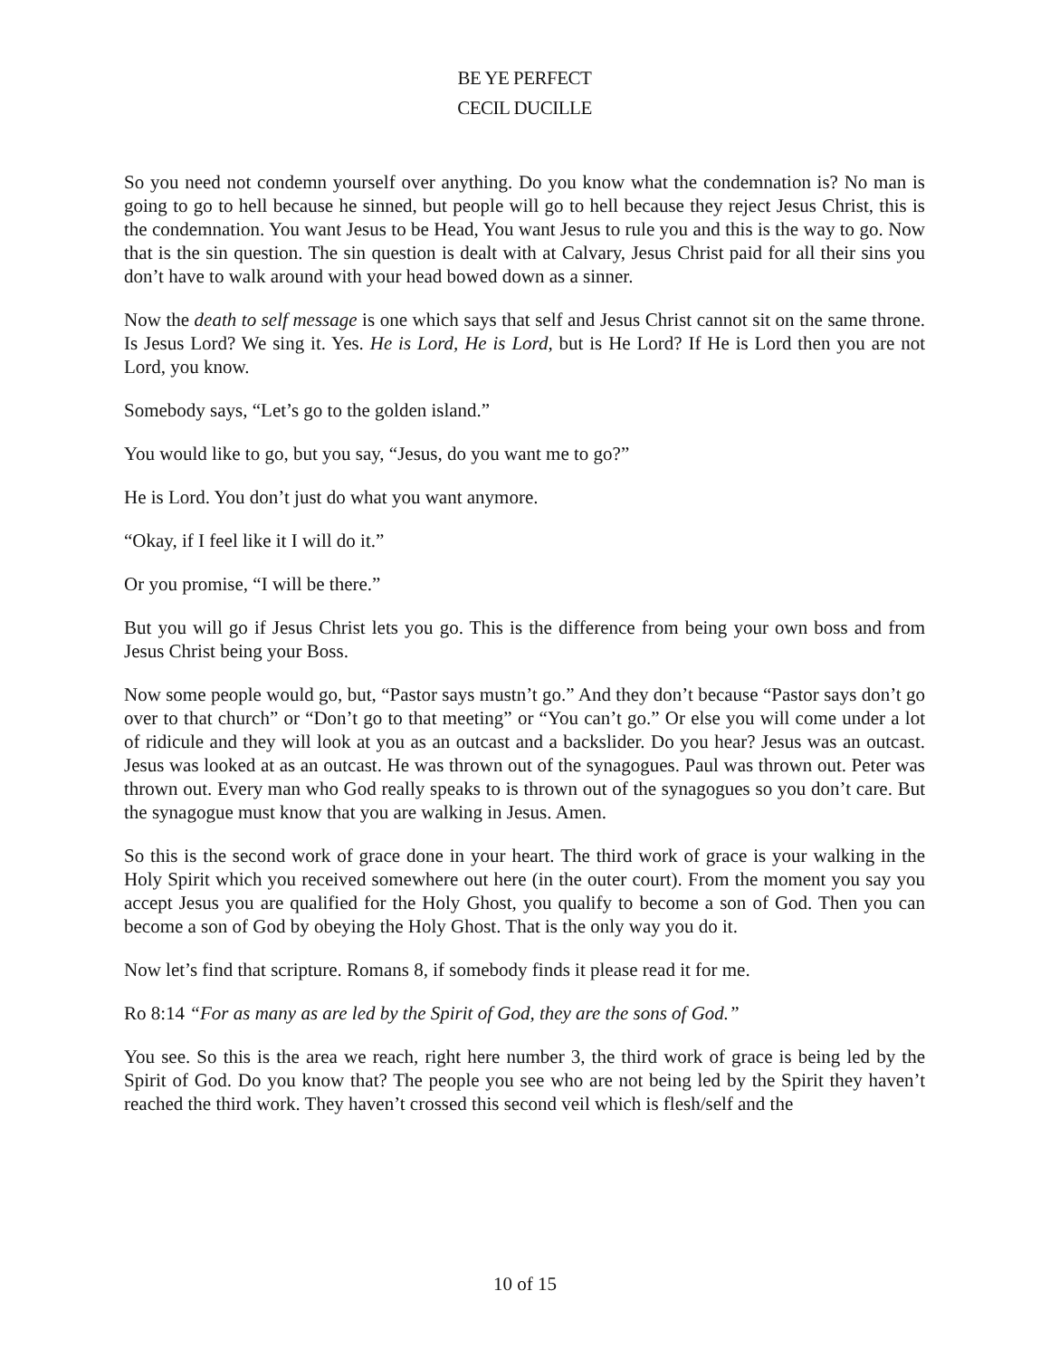BE YE PERFECT
CECIL DUCILLE
So you need not condemn yourself over anything. Do you know what the condemnation is? No man is going to go to hell because he sinned, but people will go to hell because they reject Jesus Christ, this is the condemnation. You want Jesus to be Head, You want Jesus to rule you and this is the way to go. Now that is the sin question. The sin question is dealt with at Calvary, Jesus Christ paid for all their sins you don’t have to walk around with your head bowed down as a sinner.
Now the death to self message is one which says that self and Jesus Christ cannot sit on the same throne. Is Jesus Lord? We sing it. Yes. He is Lord, He is Lord, but is He Lord? If He is Lord then you are not Lord, you know.
Somebody says, “Let’s go to the golden island.”
You would like to go, but you say, “Jesus, do you want me to go?”
He is Lord. You don’t just do what you want anymore.
“Okay, if I feel like it I will do it.”
Or you promise, “I will be there.”
But you will go if Jesus Christ lets you go. This is the difference from being your own boss and from Jesus Christ being your Boss.
Now some people would go, but, “Pastor says mustn’t go.” And they don’t because “Pastor says don’t go over to that church” or “Don’t go to that meeting” or “You can’t go.” Or else you will come under a lot of ridicule and they will look at you as an outcast and a backslider. Do you hear? Jesus was an outcast. Jesus was looked at as an outcast. He was thrown out of the synagogues. Paul was thrown out. Peter was thrown out. Every man who God really speaks to is thrown out of the synagogues so you don’t care. But the synagogue must know that you are walking in Jesus. Amen.
So this is the second work of grace done in your heart. The third work of grace is your walking in the Holy Spirit which you received somewhere out here (in the outer court). From the moment you say you accept Jesus you are qualified for the Holy Ghost, you qualify to become a son of God. Then you can become a son of God by obeying the Holy Ghost. That is the only way you do it.
Now let’s find that scripture. Romans 8, if somebody finds it please read it for me.
Ro 8:14 “For as many as are led by the Spirit of God, they are the sons of God.”
You see. So this is the area we reach, right here number 3, the third work of grace is being led by the Spirit of God. Do you know that? The people you see who are not being led by the Spirit they haven’t reached the third work. They haven’t crossed this second veil which is flesh/self and the
10 of 15